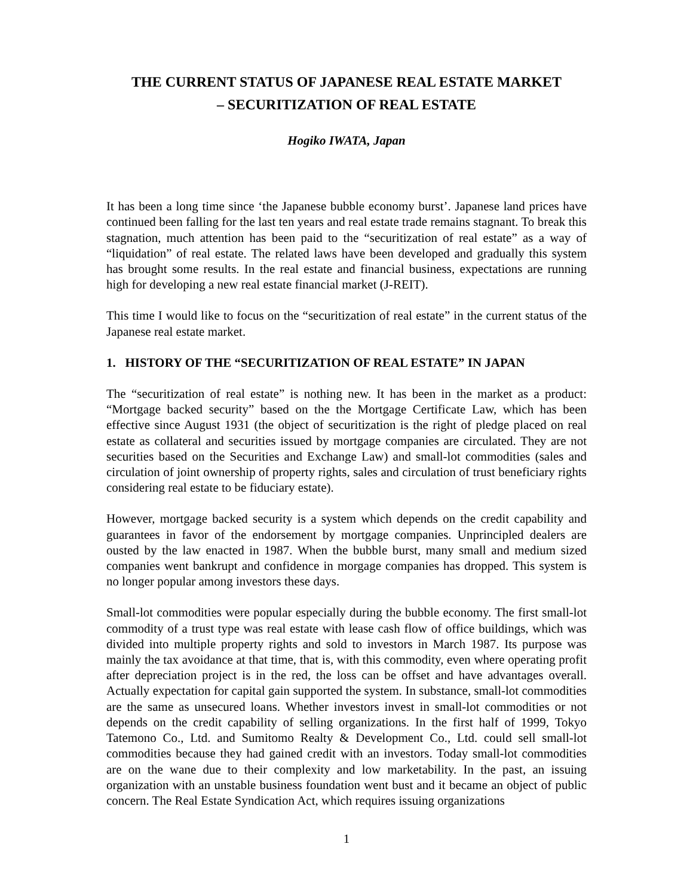THE CURRENT STATUS OF JAPANESE REAL ESTATE MARKET
– SECURITIZATION OF REAL ESTATE
Hogiko IWATA, Japan
It has been a long time since ‘the Japanese bubble economy burst’. Japanese land prices have continued been falling for the last ten years and real estate trade remains stagnant. To break this stagnation, much attention has been paid to the “securitization of real estate” as a way of “liquidation” of real estate. The related laws have been developed and gradually this system has brought some results. In the real estate and financial business, expectations are running high for developing a new real estate financial market (J-REIT).
This time I would like to focus on the “securitization of real estate” in the current status of the Japanese real estate market.
1. HISTORY OF THE “SECURITIZATION OF REAL ESTATE” IN JAPAN
The “securitization of real estate” is nothing new. It has been in the market as a product: “Mortgage backed security” based on the the Mortgage Certificate Law, which has been effective since August 1931 (the object of securitization is the right of pledge placed on real estate as collateral and securities issued by mortgage companies are circulated. They are not securities based on the Securities and Exchange Law) and small-lot commodities (sales and circulation of joint ownership of property rights, sales and circulation of trust beneficiary rights considering real estate to be fiduciary estate).
However, mortgage backed security is a system which depends on the credit capability and guarantees in favor of the endorsement by mortgage companies. Unprincipled dealers are ousted by the law enacted in 1987. When the bubble burst, many small and medium sized companies went bankrupt and confidence in morgage companies has dropped. This system is no longer popular among investors these days.
Small-lot commodities were popular especially during the bubble economy. The first small-lot commodity of a trust type was real estate with lease cash flow of office buildings, which was divided into multiple property rights and sold to investors in March 1987. Its purpose was mainly the tax avoidance at that time, that is, with this commodity, even where operating profit after depreciation project is in the red, the loss can be offset and have advantages overall. Actually expectation for capital gain supported the system. In substance, small-lot commodities are the same as unsecured loans. Whether investors invest in small-lot commodities or not depends on the credit capability of selling organizations. In the first half of 1999, Tokyo Tatemono Co., Ltd. and Sumitomo Realty & Development Co., Ltd. could sell small-lot commodities because they had gained credit with an investors. Today small-lot commodities are on the wane due to their complexity and low marketability. In the past, an issuing organization with an unstable business foundation went bust and it became an object of public concern. The Real Estate Syndication Act, which requires issuing organizations
1